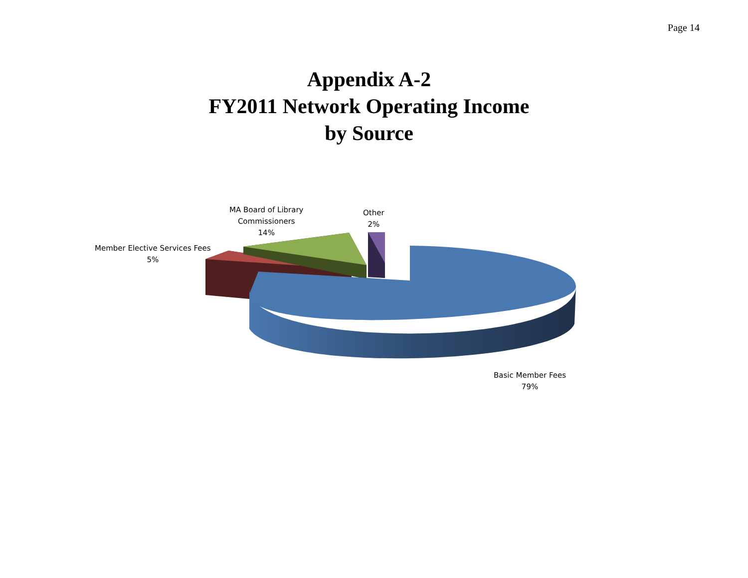Page 14
Appendix A-2
FY2011 Network Operating Income
by Source
Member Elective Services Fees
5%
MA Board of Library
Commissioners
14%
Other
2%
Basic Member Fees
79%